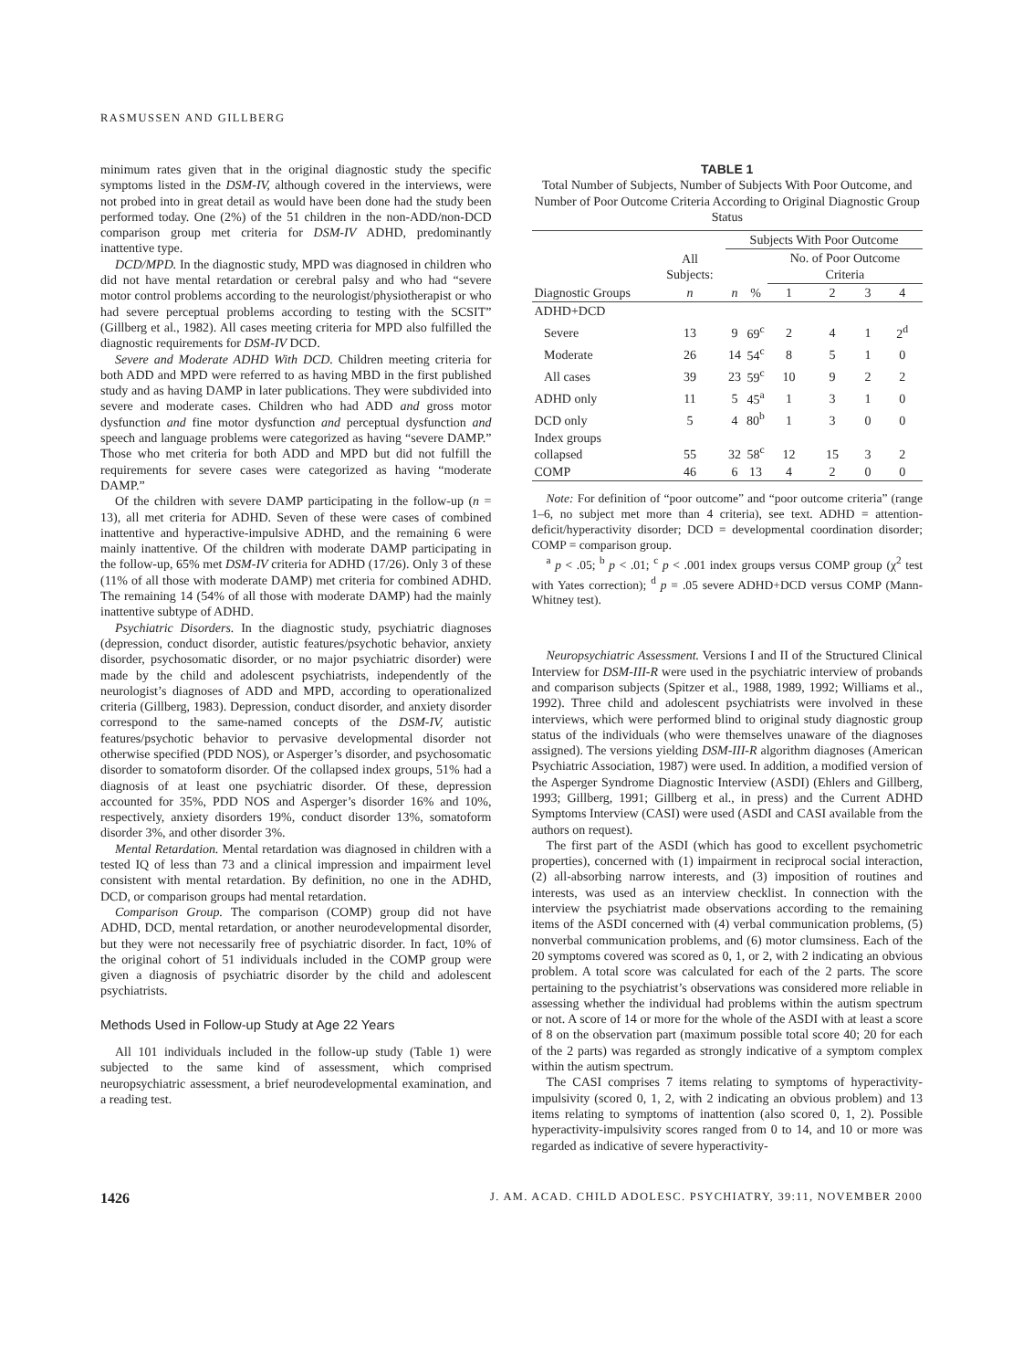RASMUSSEN AND GILLBERG
minimum rates given that in the original diagnostic study the specific symptoms listed in the DSM-IV, although covered in the interviews, were not probed into in great detail as would have been done had the study been performed today. One (2%) of the 51 children in the non-ADD/non-DCD comparison group met criteria for DSM-IV ADHD, predominantly inattentive type.
DCD/MPD. In the diagnostic study, MPD was diagnosed in children who did not have mental retardation or cerebral palsy and who had “severe motor control problems according to the neurologist/physiotherapist or who had severe perceptual problems according to testing with the SCSIT” (Gillberg et al., 1982). All cases meeting criteria for MPD also fulfilled the diagnostic requirements for DSM-IV DCD.
Severe and Moderate ADHD With DCD. Children meeting criteria for both ADD and MPD were referred to as having MBD in the first published study and as having DAMP in later publications. They were subdivided into severe and moderate cases. Children who had ADD and gross motor dysfunction and fine motor dysfunction and perceptual dysfunction and speech and language problems were categorized as having “severe DAMP.” Those who met criteria for both ADD and MPD but did not fulfill the requirements for severe cases were categorized as having “moderate DAMP.”
Of the children with severe DAMP participating in the follow-up (n = 13), all met criteria for ADHD. Seven of these were cases of combined inattentive and hyperactive-impulsive ADHD, and the remaining 6 were mainly inattentive. Of the children with moderate DAMP participating in the follow-up, 65% met DSM-IV criteria for ADHD (17/26). Only 3 of these (11% of all those with moderate DAMP) met criteria for combined ADHD. The remaining 14 (54% of all those with moderate DAMP) had the mainly inattentive subtype of ADHD.
Psychiatric Disorders. In the diagnostic study, psychiatric diagnoses (depression, conduct disorder, autistic features/psychotic behavior, anxiety disorder, psychosomatic disorder, or no major psychiatric disorder) were made by the child and adolescent psychiatrists, independently of the neurologist’s diagnoses of ADD and MPD, according to operationalized criteria (Gillberg, 1983). Depression, conduct disorder, and anxiety disorder correspond to the same-named concepts of the DSM-IV, autistic features/psychotic behavior to pervasive developmental disorder not otherwise specified (PDD NOS), or Asperger’s disorder, and psychosomatic disorder to somatoform disorder. Of the collapsed index groups, 51% had a diagnosis of at least one psychiatric disorder. Of these, depression accounted for 35%, PDD NOS and Asperger’s disorder 16% and 10%, respectively, anxiety disorders 19%, conduct disorder 13%, somatoform disorder 3%, and other disorder 3%.
Mental Retardation. Mental retardation was diagnosed in children with a tested IQ of less than 73 and a clinical impression and impairment level consistent with mental retardation. By definition, no one in the ADHD, DCD, or comparison groups had mental retardation.
Comparison Group. The comparison (COMP) group did not have ADHD, DCD, mental retardation, or another neurodevelopmental disorder, but they were not necessarily free of psychiatric disorder. In fact, 10% of the original cohort of 51 individuals included in the COMP group were given a diagnosis of psychiatric disorder by the child and adolescent psychiatrists.
Methods Used in Follow-up Study at Age 22 Years
All 101 individuals included in the follow-up study (Table 1) were subjected to the same kind of assessment, which comprised neuropsychiatric assessment, a brief neurodevelopmental examination, and a reading test.
TABLE 1
Total Number of Subjects, Number of Subjects With Poor Outcome, and Number of Poor Outcome Criteria According to Original Diagnostic Group Status
| Diagnostic Groups | All Subjects: | Subjects With Poor Outcome | | | | | |
| --- | --- | --- | --- | --- | --- | --- | --- |
| | | | | No. of Poor Outcome Criteria | | | |
| | n | n | % | 1 | 2 | 3 | 4 |
| ADHD+DCD | | | | | | | |
| Severe | 13 | 9 | 69<sup>c</sup> | 2 | 4 | 1 | 2<sup>d</sup> |
| Moderate | 26 | 14 | 54<sup>c</sup> | 8 | 5 | 1 | 0 |
| All cases | 39 | 23 | 59<sup>c</sup> | 10 | 9 | 2 | 2 |
| ADHD only | 11 | 5 | 45<sup>a</sup> | 1 | 3 | 1 | 0 |
| DCD only | 5 | 4 | 80<sup>b</sup> | 1 | 3 | 0 | 0 |
| Index groups collapsed | 55 | 32 | 58<sup>c</sup> | 12 | 15 | 3 | 2 |
| COMP | 46 | 6 | 13 | 4 | 2 | 0 | 0 |
Note: For definition of “poor outcome” and “poor outcome criteria” (range 1–6, no subject met more than 4 criteria), see text. ADHD = attention-deficit/hyperactivity disorder; DCD = developmental coordination disorder; COMP = comparison group.
<sup>a</sup> p < .05; <sup>b</sup> p < .01; <sup>c</sup> p < .001 index groups versus COMP group (χ<sup>2</sup> test with Yates correction); <sup>d</sup> p = .05 severe ADHD+DCD versus COMP (Mann-Whitney test).
Neuropsychiatric Assessment. Versions I and II of the Structured Clinical Interview for DSM-III-R were used in the psychiatric interview of probands and comparison subjects (Spitzer et al., 1988, 1989, 1992; Williams et al., 1992). Three child and adolescent psychiatrists were involved in these interviews, which were performed blind to original study diagnostic group status of the individuals (who were themselves unaware of the diagnoses assigned). The versions yielding DSM-III-R algorithm diagnoses (American Psychiatric Association, 1987) were used. In addition, a modified version of the Asperger Syndrome Diagnostic Interview (ASDI) (Ehlers and Gillberg, 1993; Gillberg, 1991; Gillberg et al., in press) and the Current ADHD Symptoms Interview (CASI) were used (ASDI and CASI available from the authors on request).
The first part of the ASDI (which has good to excellent psychometric properties), concerned with (1) impairment in reciprocal social interaction, (2) all-absorbing narrow interests, and (3) imposition of routines and interests, was used as an interview checklist. In connection with the interview the psychiatrist made observations according to the remaining items of the ASDI concerned with (4) verbal communication problems, (5) nonverbal communication problems, and (6) motor clumsiness. Each of the 20 symptoms covered was scored as 0, 1, or 2, with 2 indicating an obvious problem. A total score was calculated for each of the 2 parts. The score pertaining to the psychiatrist’s observations was considered more reliable in assessing whether the individual had problems within the autism spectrum or not. A score of 14 or more for the whole of the ASDI with at least a score of 8 on the observation part (maximum possible total score 40; 20 for each of the 2 parts) was regarded as strongly indicative of a symptom complex within the autism spectrum.
The CASI comprises 7 items relating to symptoms of hyperactivity-impulsivity (scored 0, 1, 2, with 2 indicating an obvious problem) and 13 items relating to symptoms of inattention (also scored 0, 1, 2). Possible hyperactivity-impulsivity scores ranged from 0 to 14, and 10 or more was regarded as indicative of severe hyperactivity-
1426 J. AM. ACAD. CHILD ADOLESC. PSYCHIATRY, 39:11, NOVEMBER 2000